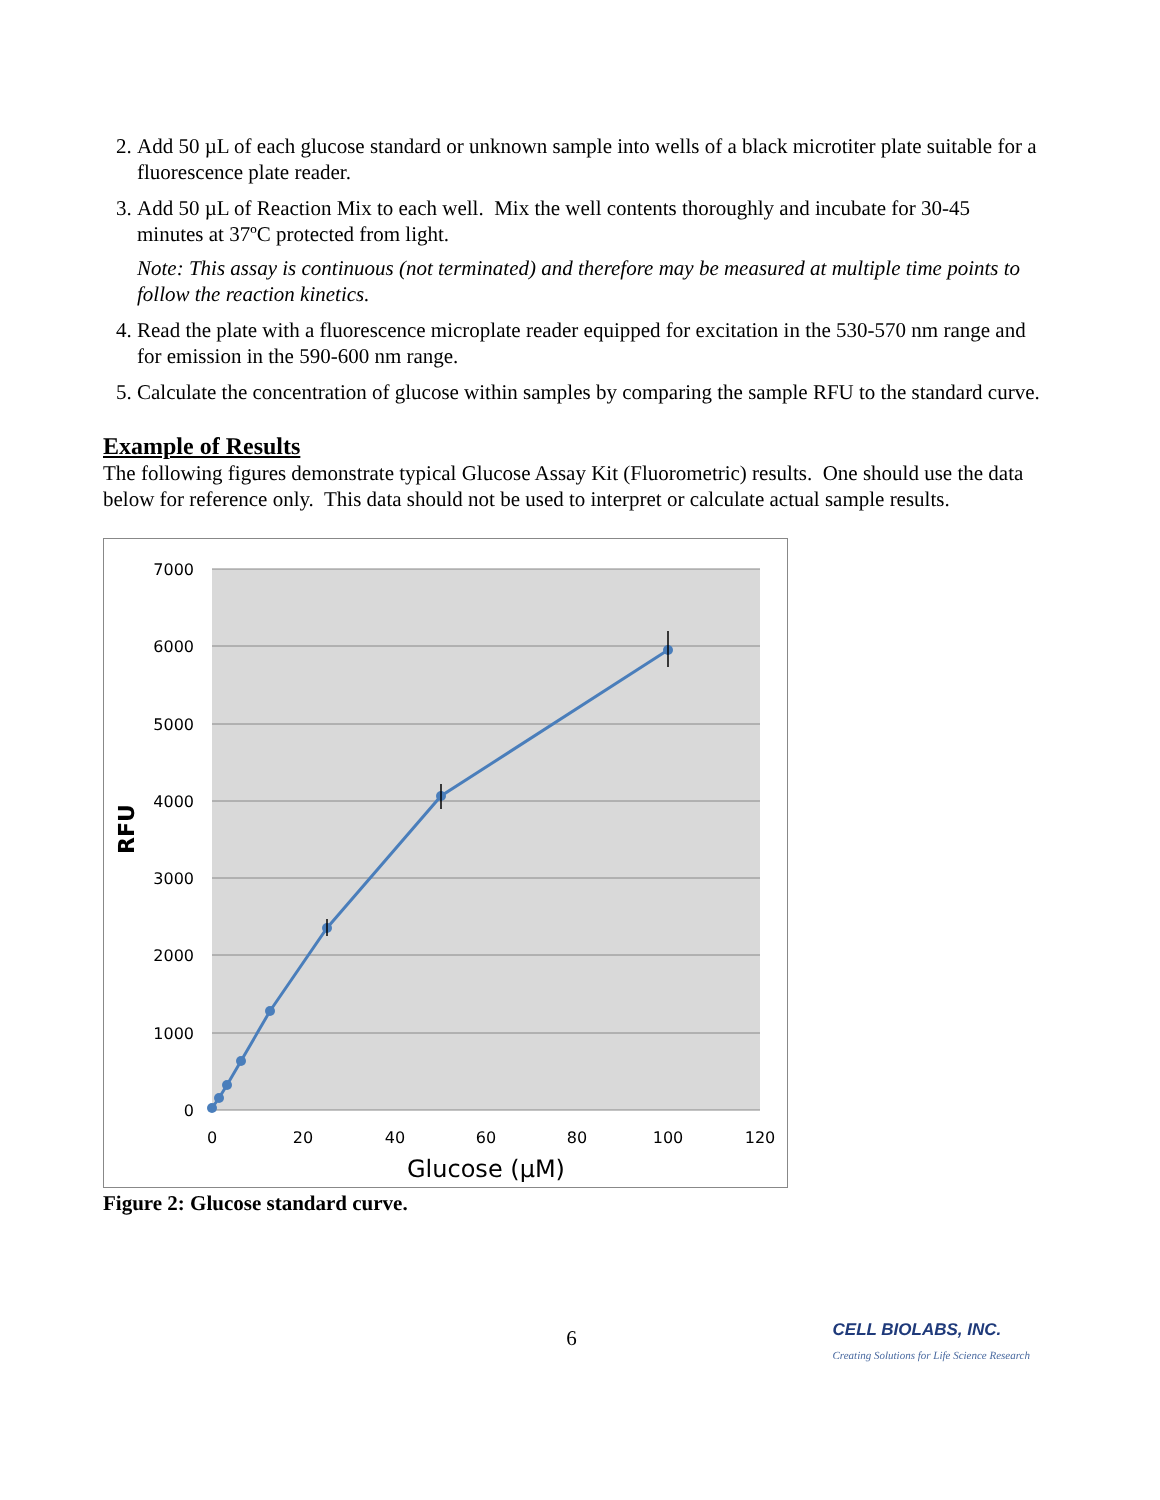2. Add 50 µL of each glucose standard or unknown sample into wells of a black microtiter plate suitable for a fluorescence plate reader.
3. Add 50 µL of Reaction Mix to each well. Mix the well contents thoroughly and incubate for 30-45 minutes at 37ºC protected from light.
Note: This assay is continuous (not terminated) and therefore may be measured at multiple time points to follow the reaction kinetics.
4. Read the plate with a fluorescence microplate reader equipped for excitation in the 530-570 nm range and for emission in the 590-600 nm range.
5. Calculate the concentration of glucose within samples by comparing the sample RFU to the standard curve.
Example of Results
The following figures demonstrate typical Glucose Assay Kit (Fluorometric) results. One should use the data below for reference only. This data should not be used to interpret or calculate actual sample results.
7000
6000
5000
4000
3000
2000
1000
0
0
20
40
60
80
100
120
Glucose (µM)
RFU
Figure 2: Glucose standard curve.
6
CELL BIOLABS, INC.
Creating Solutions for Life Science Research